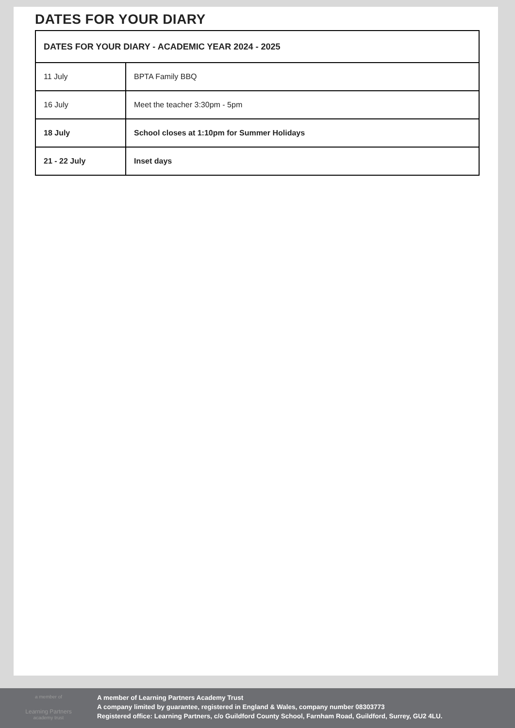DATES FOR YOUR DIARY
| DATES FOR YOUR DIARY - ACADEMIC YEAR 2024 - 2025 | |
| --- | --- |
| 11 July | BPTA Family BBQ |
| 16 July | Meet the teacher 3:30pm - 5pm |
| 18 July | School closes at 1:10pm for Summer Holidays |
| 21 - 22 July | Inset days |
a member of
Learning Partners
academy trust
A member of Learning Partners Academy Trust
A company limited by guarantee, registered in England & Wales, company number 08303773
Registered office: Learning Partners, c/o Guildford County School, Farnham Road, Guildford, Surrey, GU2 4LU.